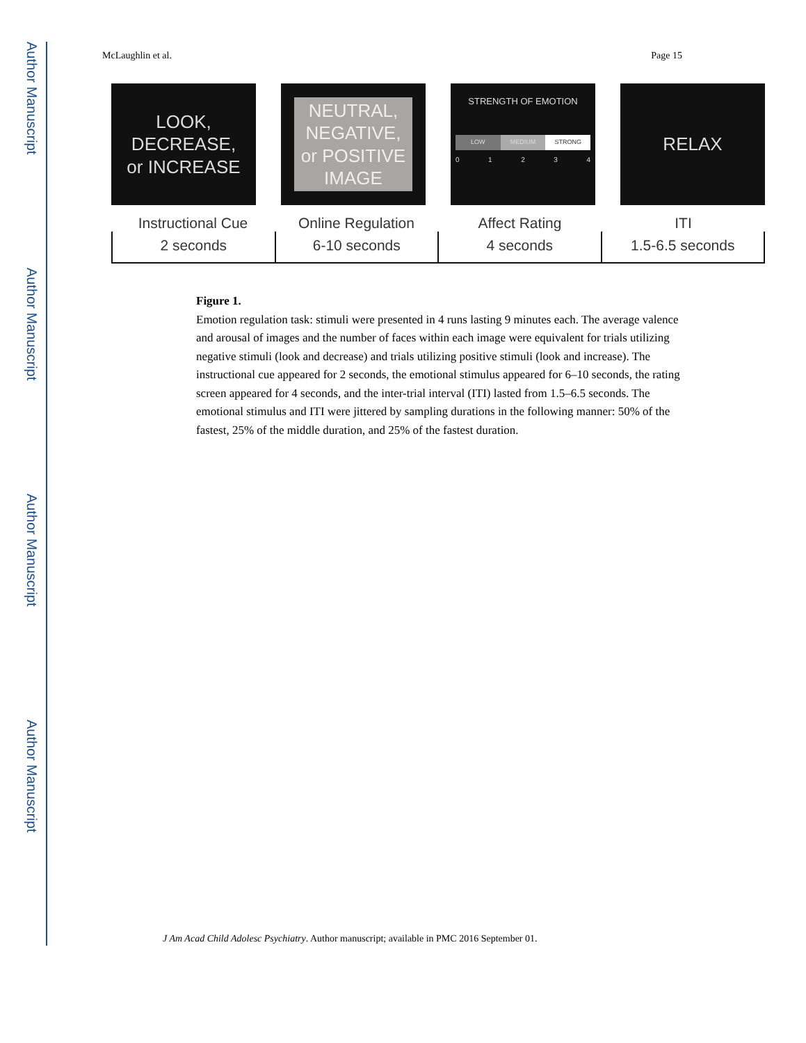Author Manuscript
Author Manuscript
Author Manuscript
Author Manuscript
McLaughlin et al. Page 15
LOOK,
DECREASE,
or INCREASE
NEUTRAL,
NEGATIVE,
or POSITIVE
IMAGE
STRENGTH OF EMOTION
LOW MEDIUM STRONG
01234
RELAX
Instructional Cue Online Regulation Affect Rating ITI
2 seconds 6-10 seconds 4 seconds 1.5-6.5 seconds
Figure 1.
Emotion regulation task: stimuli were presented in 4 runs lasting 9 minutes each. The average valence and arousal of images and the number of faces within each image were equivalent for trials utilizing negative stimuli (look and decrease) and trials utilizing positive stimuli (look and increase). The instructional cue appeared for 2 seconds, the emotional stimulus appeared for 6–10 seconds, the rating screen appeared for 4 seconds, and the inter-trial interval (ITI) lasted from 1.5–6.5 seconds. The emotional stimulus and ITI were jittered by sampling durations in the following manner: 50% of the fastest, 25% of the middle duration, and 25% of the fastest duration.
J Am Acad Child Adolesc Psychiatry. Author manuscript; available in PMC 2016 September 01.